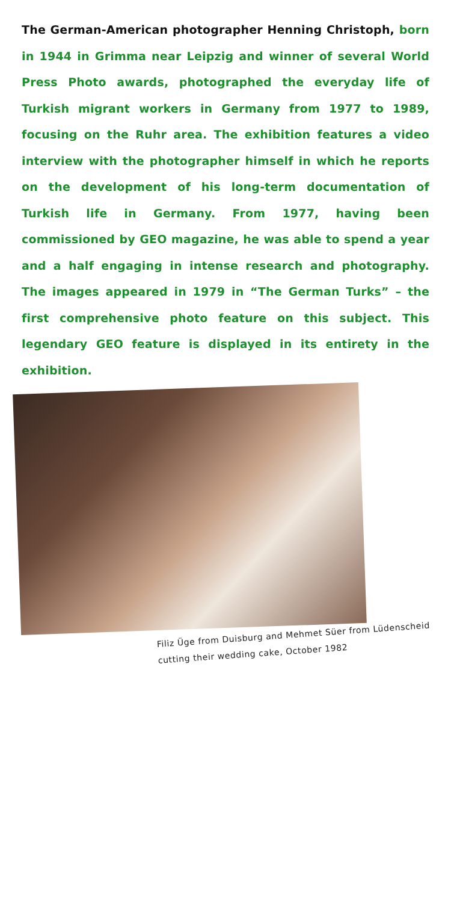The German-American photographer Henning Christoph, born in 1944 in Grimma near Leipzig and winner of several World Press Photo awards, photographed the everyday life of Turkish migrant workers in Germany from 1977 to 1989, focusing on the Ruhr area. The exhibition features a video interview with the photographer himself in which he reports on the development of his long-term documentation of Turkish life in Germany. From 1977, having been commissioned by GEO magazine, he was able to spend a year and a half engaging in intense research and photography. The images appeared in 1979 in “The German Turks” – the first comprehensive photo feature on this subject. This legendary GEO feature is displayed in its entirety in the exhibition.
Filiz Üge from Duisburg and Mehmet Süer from Lüdenscheid
cutting their wedding cake, October 1982